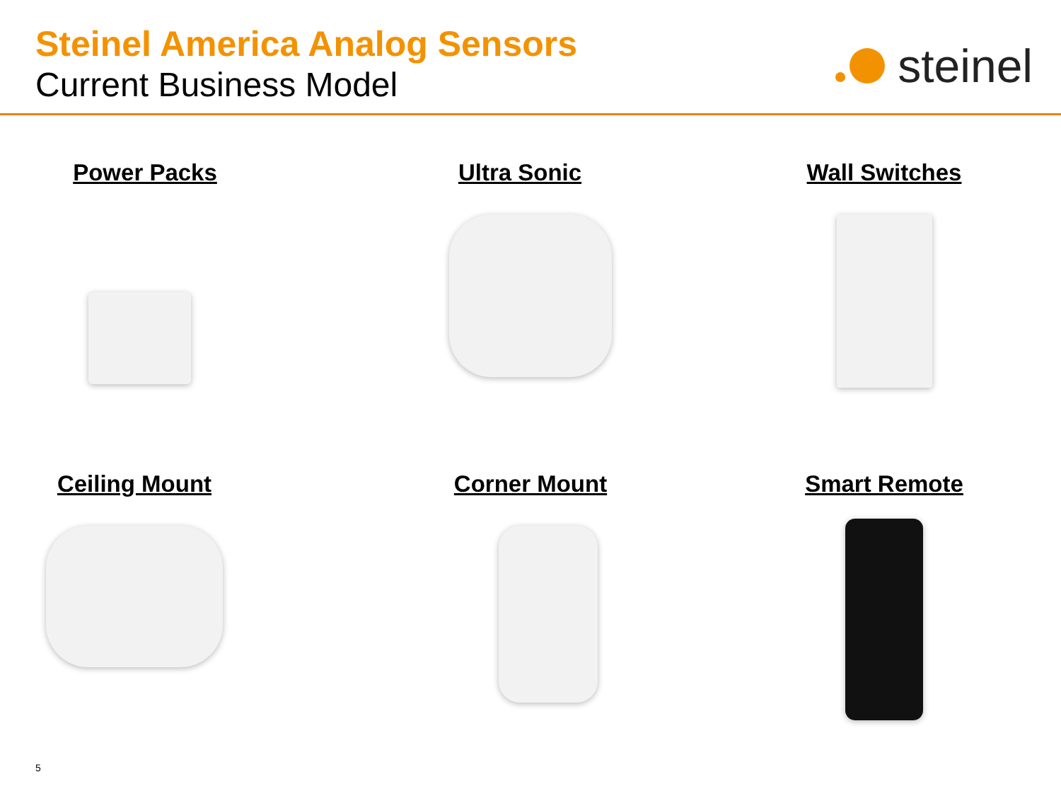Steinel America Analog Sensors
Current Business Model
steinel
Power Packs
Ultra Sonic
Wall Switches
Ceiling Mount
Corner Mount
Smart Remote
5